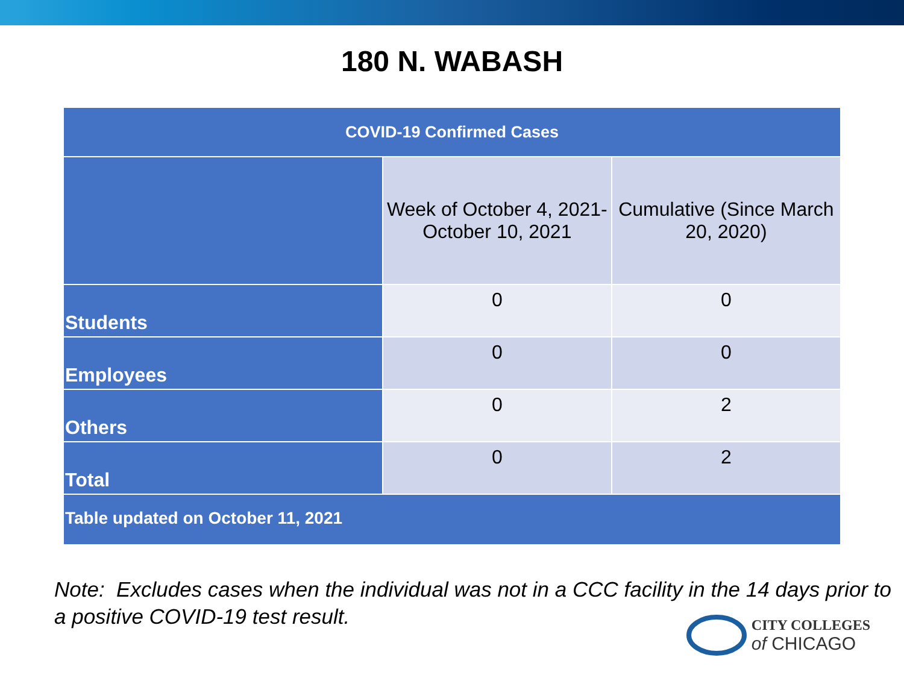180 N. WABASH
| COVID-19 Confirmed Cases | | |
| --- | --- | --- |
| | Week of October 4, 2021- October 10, 2021 | Cumulative (Since March 20, 2020) |
| Students | 0 | 0 |
| Employees | 0 | 0 |
| Others | 0 | 2 |
| Total | 0 | 2 |
| Table updated on October 11, 2021 | | |
Note: Excludes cases when the individual was not in a CCC facility in the 14 days prior to a positive COVID-19 test result.
CITY COLLEGES
of CHICAGO